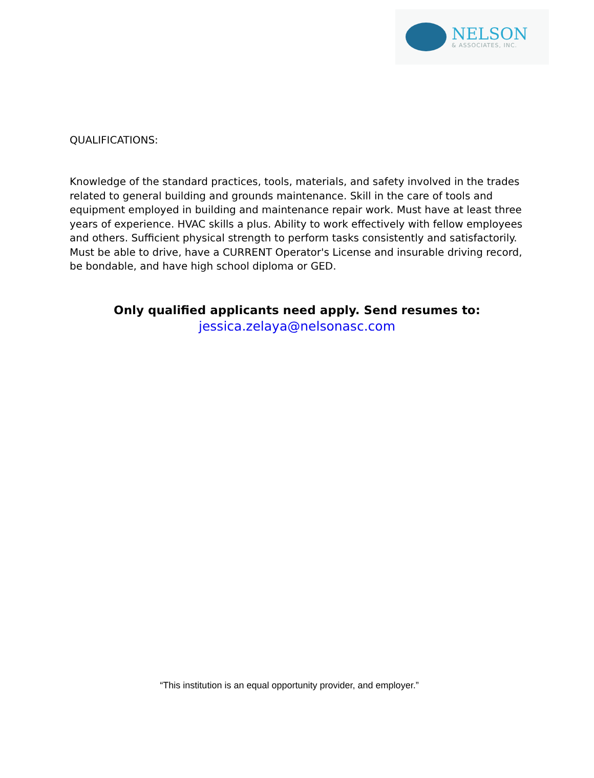NELSON
& ASSOCIATES, INC.
QUALIFICATIONS:
Knowledge of the standard practices, tools, materials, and safety involved in the trades related to general building and grounds maintenance. Skill in the care of tools and equipment employed in building and maintenance repair work. Must have at least three years of experience. HVAC skills a plus. Ability to work effectively with fellow employees and others. Sufficient physical strength to perform tasks consistently and satisfactorily. Must be able to drive, have a CURRENT Operator's License and insurable driving record, be bondable, and have high school diploma or GED.
Only qualified applicants need apply. Send resumes to:
jessica.zelaya@nelsonasc.com
“This institution is an equal opportunity provider, and employer.”